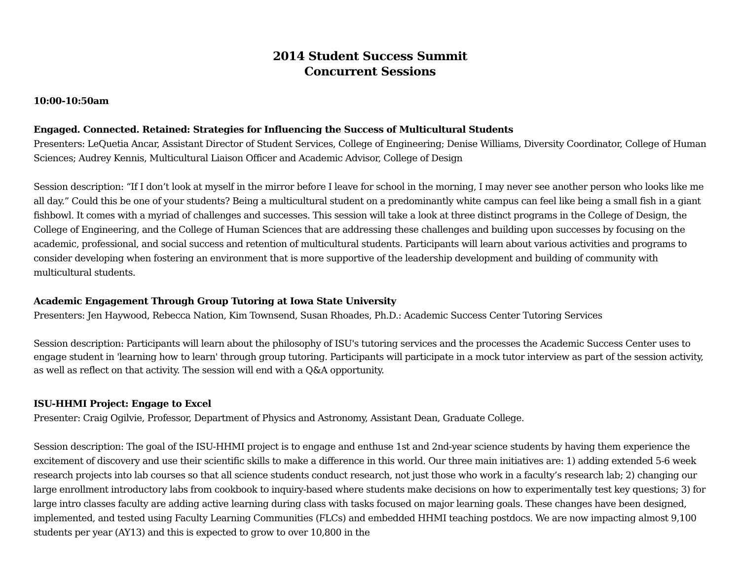2014 Student Success Summit
Concurrent Sessions
10:00-10:50am
Engaged. Connected. Retained: Strategies for Influencing the Success of Multicultural Students
Presenters: LeQuetia Ancar, Assistant Director of Student Services, College of Engineering; Denise Williams, Diversity Coordinator, College of Human Sciences; Audrey Kennis, Multicultural Liaison Officer and Academic Advisor, College of Design
Session description: “If I don’t look at myself in the mirror before I leave for school in the morning, I may never see another person who looks like me all day.” Could this be one of your students? Being a multicultural student on a predominantly white campus can feel like being a small fish in a giant fishbowl. It comes with a myriad of challenges and successes. This session will take a look at three distinct programs in the College of Design, the College of Engineering, and the College of Human Sciences that are addressing these challenges and building upon successes by focusing on the academic, professional, and social success and retention of multicultural students. Participants will learn about various activities and programs to consider developing when fostering an environment that is more supportive of the leadership development and building of community with multicultural students.
Academic Engagement Through Group Tutoring at Iowa State University
Presenters: Jen Haywood, Rebecca Nation, Kim Townsend, Susan Rhoades, Ph.D.: Academic Success Center Tutoring Services
Session description: Participants will learn about the philosophy of ISU's tutoring services and the processes the Academic Success Center uses to engage student in 'learning how to learn' through group tutoring. Participants will participate in a mock tutor interview as part of the session activity, as well as reflect on that activity. The session will end with a Q&A opportunity.
ISU-HHMI Project: Engage to Excel
Presenter: Craig Ogilvie, Professor, Department of Physics and Astronomy, Assistant Dean, Graduate College.
Session description: The goal of the ISU-HHMI project is to engage and enthuse 1st and 2nd-year science students by having them experience the excitement of discovery and use their scientific skills to make a difference in this world. Our three main initiatives are: 1) adding extended 5-6 week research projects into lab courses so that all science students conduct research, not just those who work in a faculty’s research lab; 2) changing our large enrollment introductory labs from cookbook to inquiry-based where students make decisions on how to experimentally test key questions; 3) for large intro classes faculty are adding active learning during class with tasks focused on major learning goals. These changes have been designed, implemented, and tested using Faculty Learning Communities (FLCs) and embedded HHMI teaching postdocs. We are now impacting almost 9,100 students per year (AY13) and this is expected to grow to over 10,800 in the